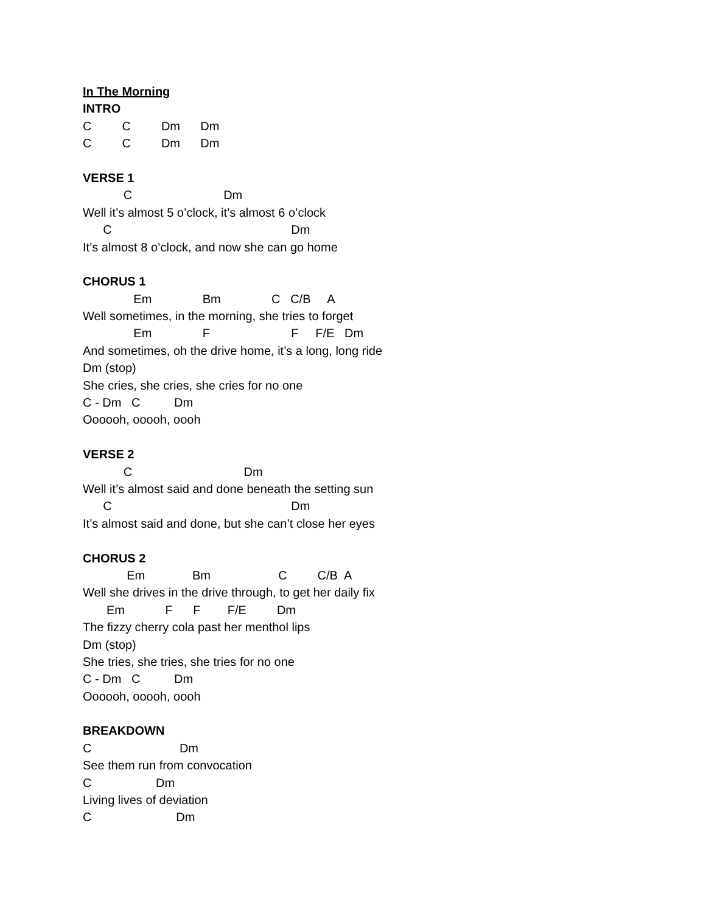In The Morning
INTRO
C C Dm Dm
C C Dm Dm
VERSE 1
C Dm
Well it’s almost 5 o’clock, it’s almost 6 o’clock
C Dm
It’s almost 8 o’clock, and now she can go home
CHORUS 1
Em Bm C C/B A
Well sometimes, in the morning, she tries to forget
Em F F F/E Dm
And sometimes, oh the drive home, it’s a long, long ride
Dm (stop)
She cries, she cries, she cries for no one
C - Dm C Dm
Oooooh, ooooh, oooh
VERSE 2
C Dm
Well it’s almost said and done beneath the setting sun
C Dm
It’s almost said and done, but she can’t close her eyes
CHORUS 2
Em Bm C C/B A
Well she drives in the drive through, to get her daily fix
Em F F F/E Dm
The fizzy cherry cola past her menthol lips
Dm (stop)
She tries, she tries, she tries for no one
C - Dm C Dm
Oooooh, ooooh, oooh
BREAKDOWN
C Dm
See them run from convocation
C Dm
Living lives of deviation
C Dm